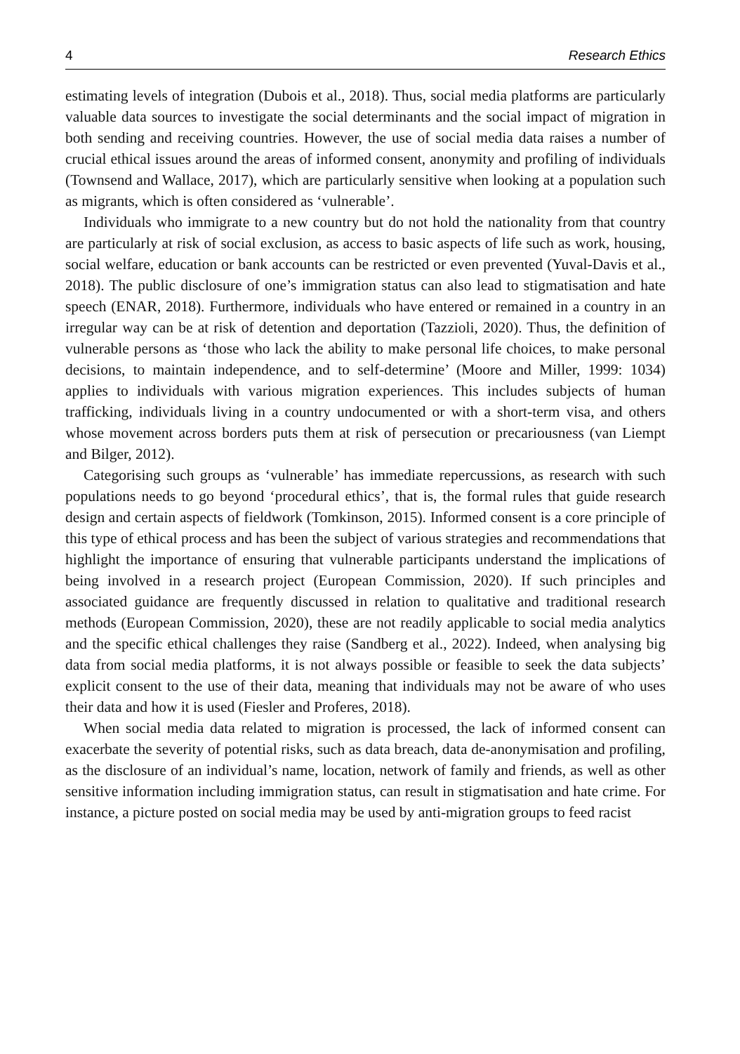4 Research Ethics
estimating levels of integration (Dubois et al., 2018). Thus, social media platforms are particularly valuable data sources to investigate the social determinants and the social impact of migration in both sending and receiving countries. However, the use of social media data raises a number of crucial ethical issues around the areas of informed consent, anonymity and profiling of individuals (Townsend and Wallace, 2017), which are particularly sensitive when looking at a population such as migrants, which is often considered as ‘vulnerable’.
Individuals who immigrate to a new country but do not hold the nationality from that country are particularly at risk of social exclusion, as access to basic aspects of life such as work, housing, social welfare, education or bank accounts can be restricted or even prevented (Yuval-Davis et al., 2018). The public disclosure of one’s immigration status can also lead to stigmatisation and hate speech (ENAR, 2018). Furthermore, individuals who have entered or remained in a country in an irregular way can be at risk of detention and deportation (Tazzioli, 2020). Thus, the definition of vulnerable persons as ‘those who lack the ability to make personal life choices, to make personal decisions, to maintain independence, and to self-determine’ (Moore and Miller, 1999: 1034) applies to individuals with various migration experiences. This includes subjects of human trafficking, individuals living in a country undocumented or with a short-term visa, and others whose movement across borders puts them at risk of persecution or precariousness (van Liempt and Bilger, 2012).
Categorising such groups as ‘vulnerable’ has immediate repercussions, as research with such populations needs to go beyond ‘procedural ethics’, that is, the formal rules that guide research design and certain aspects of fieldwork (Tomkinson, 2015). Informed consent is a core principle of this type of ethical process and has been the subject of various strategies and recommendations that highlight the importance of ensuring that vulnerable participants understand the implications of being involved in a research project (European Commission, 2020). If such principles and associated guidance are frequently discussed in relation to qualitative and traditional research methods (European Commission, 2020), these are not readily applicable to social media analytics and the specific ethical challenges they raise (Sandberg et al., 2022). Indeed, when analysing big data from social media platforms, it is not always possible or feasible to seek the data subjects’ explicit consent to the use of their data, meaning that individuals may not be aware of who uses their data and how it is used (Fiesler and Proferes, 2018).
When social media data related to migration is processed, the lack of informed consent can exacerbate the severity of potential risks, such as data breach, data de-anonymisation and profiling, as the disclosure of an individual’s name, location, network of family and friends, as well as other sensitive information including immigration status, can result in stigmatisation and hate crime. For instance, a picture posted on social media may be used by anti-migration groups to feed racist